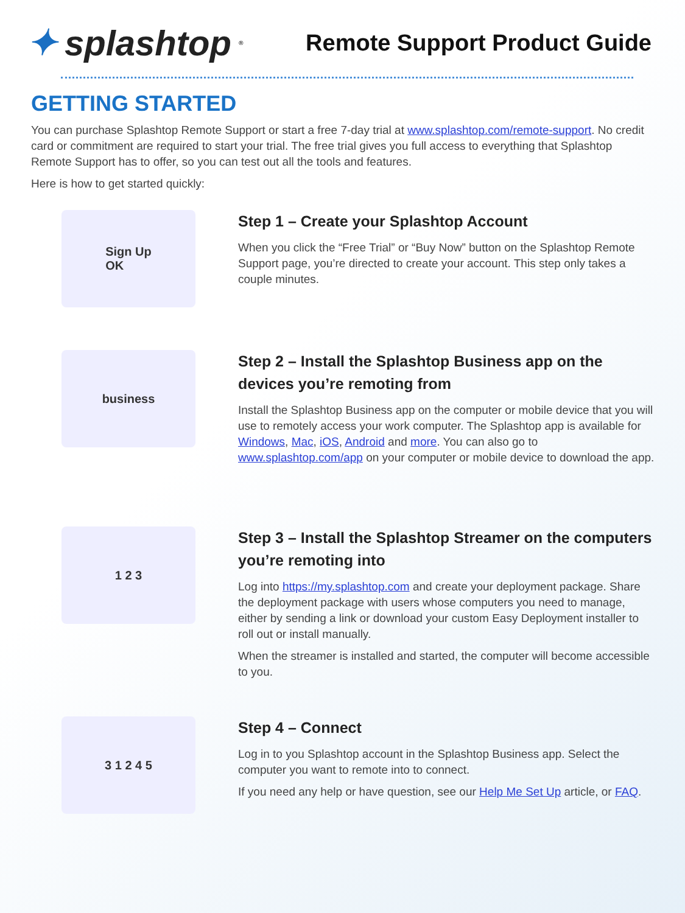✦ splashtop<sup>®</sup>
Remote Support Product Guide
GETTING STARTED
You can purchase Splashtop Remote Support or start a free 7-day trial at www.splashtop.com/remote-support. No credit card or commitment are required to start your trial. The free trial gives you full access to everything that Splashtop Remote Support has to offer, so you can test out all the tools and features.
Here is how to get started quickly:
Sign Up
OK
Step 1 – Create your Splashtop Account
When you click the “Free Trial” or “Buy Now” button on the Splashtop Remote Support page, you’re directed to create your account. This step only takes a couple minutes.
business
Step 2 – Install the Splashtop Business app on the devices you’re remoting from
Install the Splashtop Business app on the computer or mobile device that you will use to remotely access your work computer. The Splashtop app is available for Windows, Mac, iOS, Android and more. You can also go to www.splashtop.com/app on your computer or mobile device to download the app.
1 2 3
Step 3 – Install the Splashtop Streamer on the computers you’re remoting into
Log into https://my.splashtop.com and create your deployment package. Share the deployment package with users whose computers you need to manage, either by sending a link or download your custom Easy Deployment installer to roll out or install manually.
When the streamer is installed and started, the computer will become accessible to you.
3 1 2 4 5
Step 4 – Connect
Log in to you Splashtop account in the Splashtop Business app. Select the computer you want to remote into to connect.
If you need any help or have question, see our Help Me Set Up article, or FAQ.